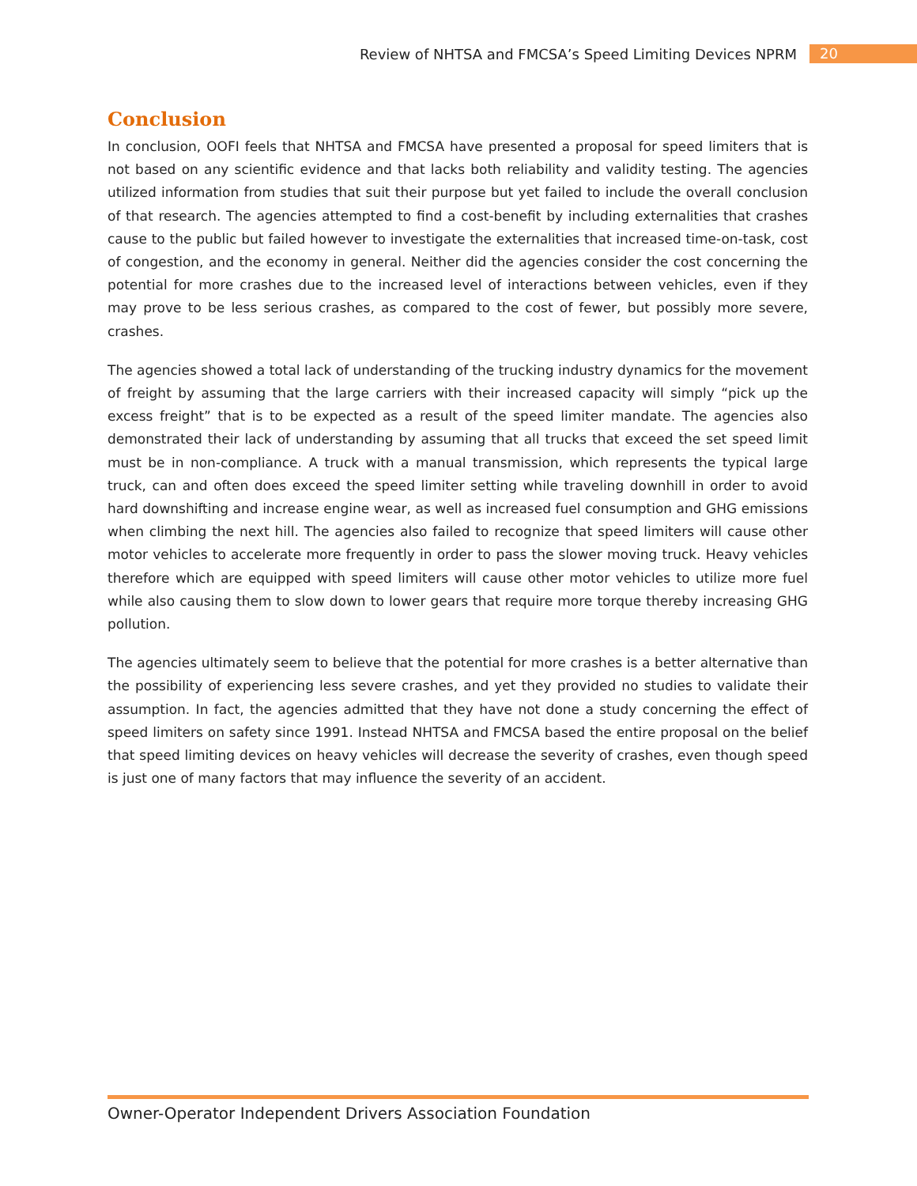Review of NHTSA and FMCSA’s Speed Limiting Devices NPRM 20
Conclusion
In conclusion, OOFI feels that NHTSA and FMCSA have presented a proposal for speed limiters that is not based on any scientific evidence and that lacks both reliability and validity testing. The agencies utilized information from studies that suit their purpose but yet failed to include the overall conclusion of that research. The agencies attempted to find a cost-benefit by including externalities that crashes cause to the public but failed however to investigate the externalities that increased time-on-task, cost of congestion, and the economy in general. Neither did the agencies consider the cost concerning the potential for more crashes due to the increased level of interactions between vehicles, even if they may prove to be less serious crashes, as compared to the cost of fewer, but possibly more severe, crashes.
The agencies showed a total lack of understanding of the trucking industry dynamics for the movement of freight by assuming that the large carriers with their increased capacity will simply “pick up the excess freight” that is to be expected as a result of the speed limiter mandate. The agencies also demonstrated their lack of understanding by assuming that all trucks that exceed the set speed limit must be in non-compliance. A truck with a manual transmission, which represents the typical large truck, can and often does exceed the speed limiter setting while traveling downhill in order to avoid hard downshifting and increase engine wear, as well as increased fuel consumption and GHG emissions when climbing the next hill. The agencies also failed to recognize that speed limiters will cause other motor vehicles to accelerate more frequently in order to pass the slower moving truck. Heavy vehicles therefore which are equipped with speed limiters will cause other motor vehicles to utilize more fuel while also causing them to slow down to lower gears that require more torque thereby increasing GHG pollution.
The agencies ultimately seem to believe that the potential for more crashes is a better alternative than the possibility of experiencing less severe crashes, and yet they provided no studies to validate their assumption. In fact, the agencies admitted that they have not done a study concerning the effect of speed limiters on safety since 1991. Instead NHTSA and FMCSA based the entire proposal on the belief that speed limiting devices on heavy vehicles will decrease the severity of crashes, even though speed is just one of many factors that may influence the severity of an accident.
Owner-Operator Independent Drivers Association Foundation